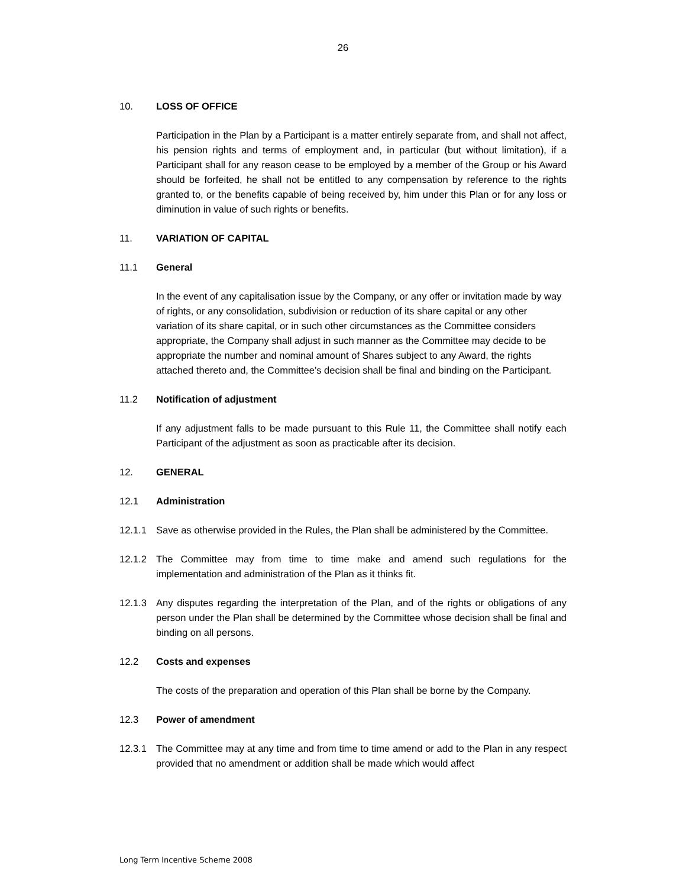26
10. LOSS OF OFFICE
Participation in the Plan by a Participant is a matter entirely separate from, and shall not affect, his pension rights and terms of employment and, in particular (but without limitation), if a Participant shall for any reason cease to be employed by a member of the Group or his Award should be forfeited, he shall not be entitled to any compensation by reference to the rights granted to, or the benefits capable of being received by, him under this Plan or for any loss or diminution in value of such rights or benefits.
11. VARIATION OF CAPITAL
11.1 General
In the event of any capitalisation issue by the Company, or any offer or invitation made by way of rights, or any consolidation, subdivision or reduction of its share capital or any other variation of its share capital, or in such other circumstances as the Committee considers appropriate, the Company shall adjust in such manner as the Committee may decide to be appropriate the number and nominal amount of Shares subject to any Award, the rights attached thereto and, the Committee’s decision shall be final and binding on the Participant.
11.2 Notification of adjustment
If any adjustment falls to be made pursuant to this Rule 11, the Committee shall notify each Participant of the adjustment as soon as practicable after its decision.
12. GENERAL
12.1 Administration
12.1.1 Save as otherwise provided in the Rules, the Plan shall be administered by the Committee.
12.1.2 The Committee may from time to time make and amend such regulations for the implementation and administration of the Plan as it thinks fit.
12.1.3 Any disputes regarding the interpretation of the Plan, and of the rights or obligations of any person under the Plan shall be determined by the Committee whose decision shall be final and binding on all persons.
12.2 Costs and expenses
The costs of the preparation and operation of this Plan shall be borne by the Company.
12.3 Power of amendment
12.3.1 The Committee may at any time and from time to time amend or add to the Plan in any respect provided that no amendment or addition shall be made which would affect
Long Term Incentive Scheme 2008